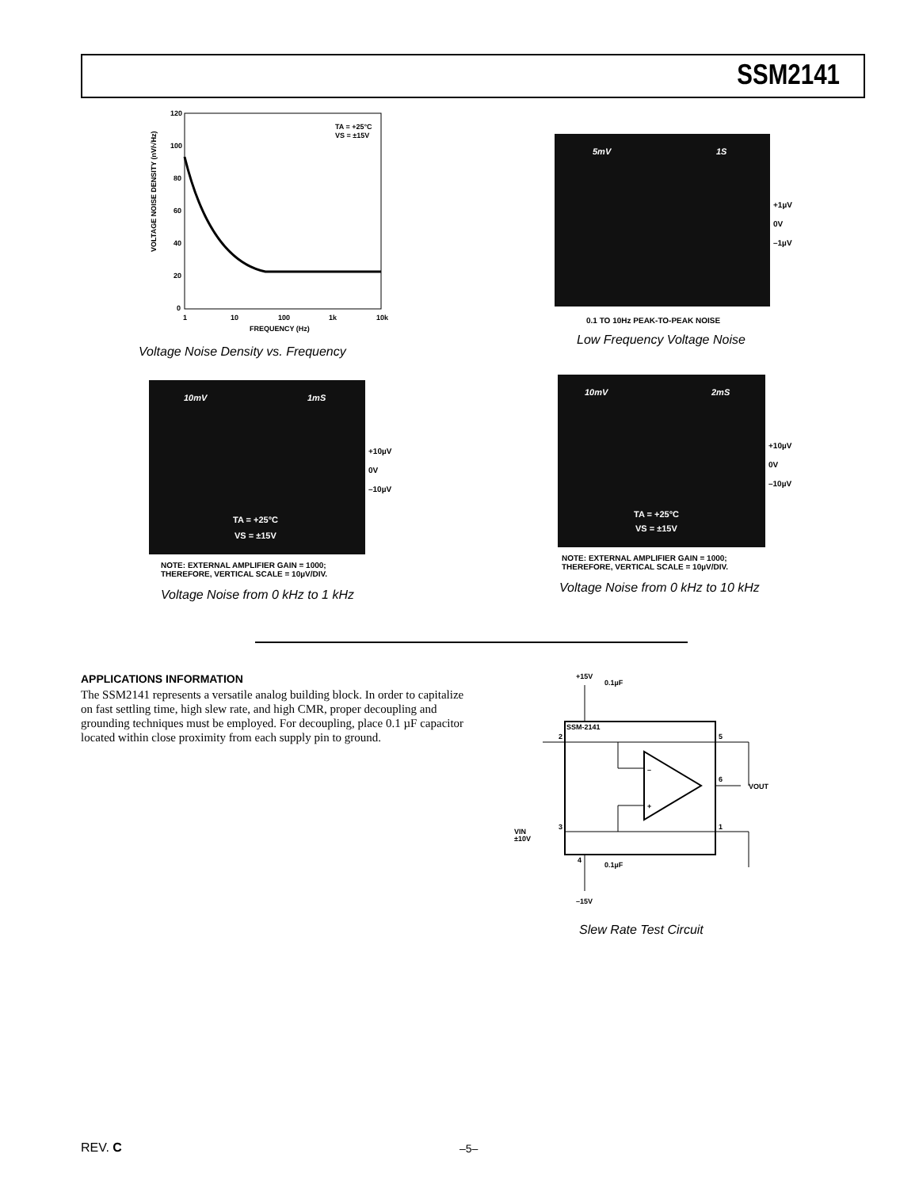SSM2141
120
100
80
60
40
20
0
1
10
100
1k
10k
FREQUENCY (Hz)
TA = +25°C
VS = ±15V
VOLTAGE NOISE DENSITY (nV/√Hz)
Voltage Noise Density vs. Frequency
5mV 1S
+1µV
0V
–1µV
0.1 TO 10Hz PEAK-TO-PEAK NOISE
Low Frequency Voltage Noise
10mV 1mS
TA = +25°C
VS = ±15V
+10µV
0V
–10µV
NOTE: EXTERNAL AMPLIFIER GAIN = 1000;
THEREFORE, VERTICAL SCALE = 10µV/DIV.
Voltage Noise from 0 kHz to 1 kHz
10mV 2mS
TA = +25°C
VS = ±15V
+10µV
0V
–10µV
NOTE: EXTERNAL AMPLIFIER GAIN = 1000;
THEREFORE, VERTICAL SCALE = 10µV/DIV.
Voltage Noise from 0 kHz to 10 kHz
APPLICATIONS INFORMATION
The SSM2141 represents a versatile analog building block. In order to capitalize on fast settling time, high slew rate, and high CMR, proper decoupling and grounding techniques must be employed. For decoupling, place 0.1 µF capacitor located within close proximity from each supply pin to ground.
+15V
0.1µF
SSM-2141
2
5
6
VOUT
3
1
4
0.1µF
–15V
VIN
±10V
–
+
Slew Rate Test Circuit
REV. C –5–